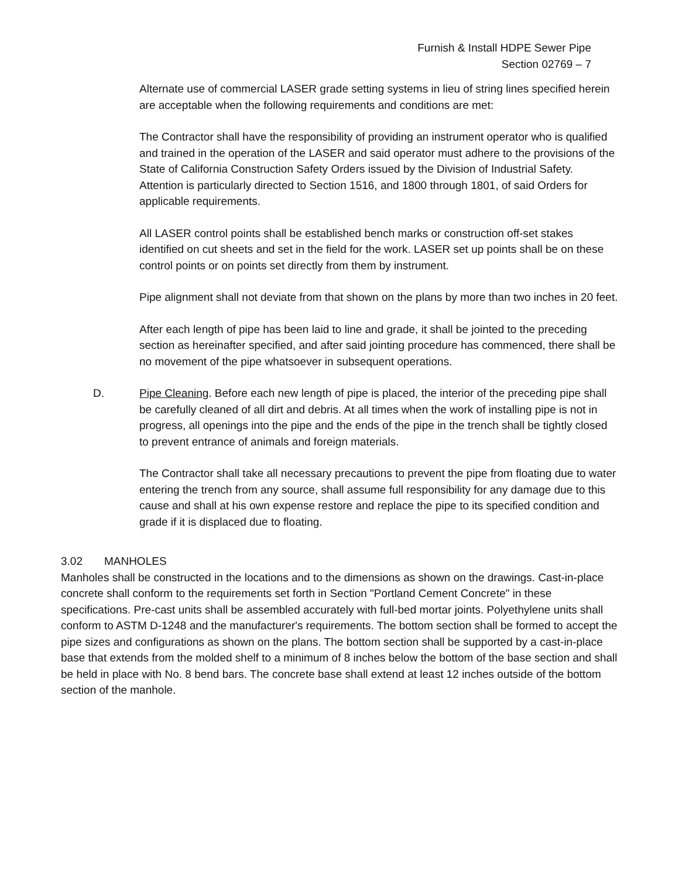Furnish & Install HDPE Sewer Pipe
Section 02769 – 7
Alternate use of commercial LASER grade setting systems in lieu of string lines specified herein are acceptable when the following requirements and conditions are met:
The Contractor shall have the responsibility of providing an instrument operator who is qualified and trained in the operation of the LASER and said operator must adhere to the provisions of the State of California Construction Safety Orders issued by the Division of Industrial Safety. Attention is particularly directed to Section 1516, and 1800 through 1801, of said Orders for applicable requirements.
All LASER control points shall be established bench marks or construction off-set stakes identified on cut sheets and set in the field for the work. LASER set up points shall be on these control points or on points set directly from them by instrument.
Pipe alignment shall not deviate from that shown on the plans by more than two inches in 20 feet.
After each length of pipe has been laid to line and grade, it shall be jointed to the preceding section as hereinafter specified, and after said jointing procedure has commenced, there shall be no movement of the pipe whatsoever in subsequent operations.
D. Pipe Cleaning. Before each new length of pipe is placed, the interior of the preceding pipe shall be carefully cleaned of all dirt and debris. At all times when the work of installing pipe is not in progress, all openings into the pipe and the ends of the pipe in the trench shall be tightly closed to prevent entrance of animals and foreign materials.
The Contractor shall take all necessary precautions to prevent the pipe from floating due to water entering the trench from any source, shall assume full responsibility for any damage due to this cause and shall at his own expense restore and replace the pipe to its specified condition and grade if it is displaced due to floating.
3.02 MANHOLES
Manholes shall be constructed in the locations and to the dimensions as shown on the drawings. Cast-in-place concrete shall conform to the requirements set forth in Section "Portland Cement Concrete" in these specifications. Pre-cast units shall be assembled accurately with full-bed mortar joints. Polyethylene units shall conform to ASTM D-1248 and the manufacturer's requirements. The bottom section shall be formed to accept the pipe sizes and configurations as shown on the plans. The bottom section shall be supported by a cast-in-place base that extends from the molded shelf to a minimum of 8 inches below the bottom of the base section and shall be held in place with No. 8 bend bars. The concrete base shall extend at least 12 inches outside of the bottom section of the manhole.